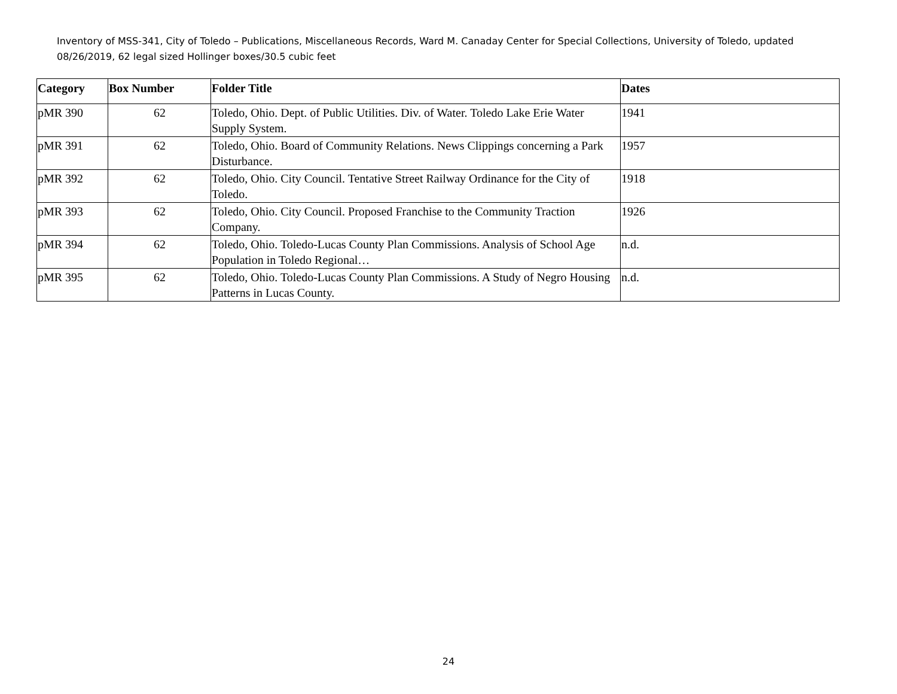Inventory of MSS-341, City of Toledo – Publications, Miscellaneous Records, Ward M. Canaday Center for Special Collections, University of Toledo, updated 08/26/2019, 62 legal sized Hollinger boxes/30.5 cubic feet
| Category | Box Number | Folder Title | Dates |
| --- | --- | --- | --- |
| pMR 390 | 62 | Toledo, Ohio. Dept. of Public Utilities. Div. of Water. Toledo Lake Erie Water Supply System. | 1941 |
| pMR 391 | 62 | Toledo, Ohio. Board of Community Relations. News Clippings concerning a Park Disturbance. | 1957 |
| pMR 392 | 62 | Toledo, Ohio. City Council. Tentative Street Railway Ordinance for the City of Toledo. | 1918 |
| pMR 393 | 62 | Toledo, Ohio. City Council. Proposed Franchise to the Community Traction Company. | 1926 |
| pMR 394 | 62 | Toledo, Ohio. Toledo-Lucas County Plan Commissions. Analysis of School Age Population in Toledo Regional… | n.d. |
| pMR 395 | 62 | Toledo, Ohio. Toledo-Lucas County Plan Commissions. A Study of Negro Housing Patterns in Lucas County. | n.d. |
24